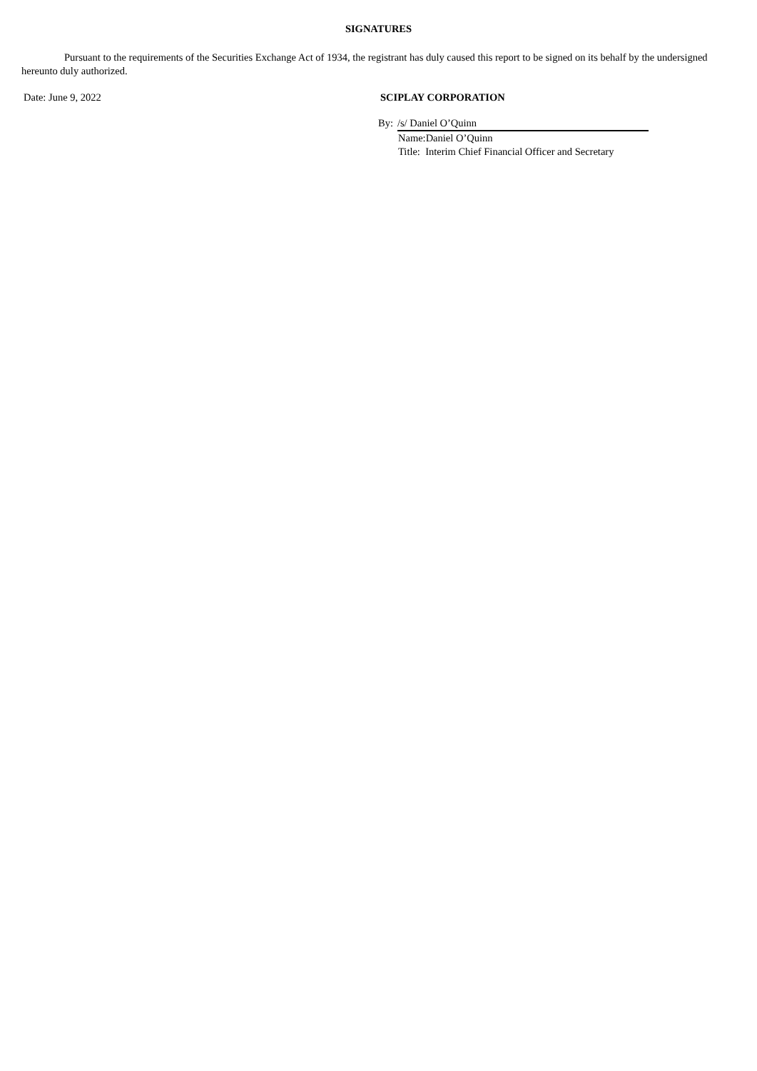SIGNATURES
Pursuant to the requirements of the Securities Exchange Act of 1934, the registrant has duly caused this report to be signed on its behalf by the undersigned hereunto duly authorized.
Date: June 9, 2022 SCIPLAY CORPORATION
By: /s/ Daniel O’Quinn
Name:Daniel O’Quinn
Title: Interim Chief Financial Officer and Secretary